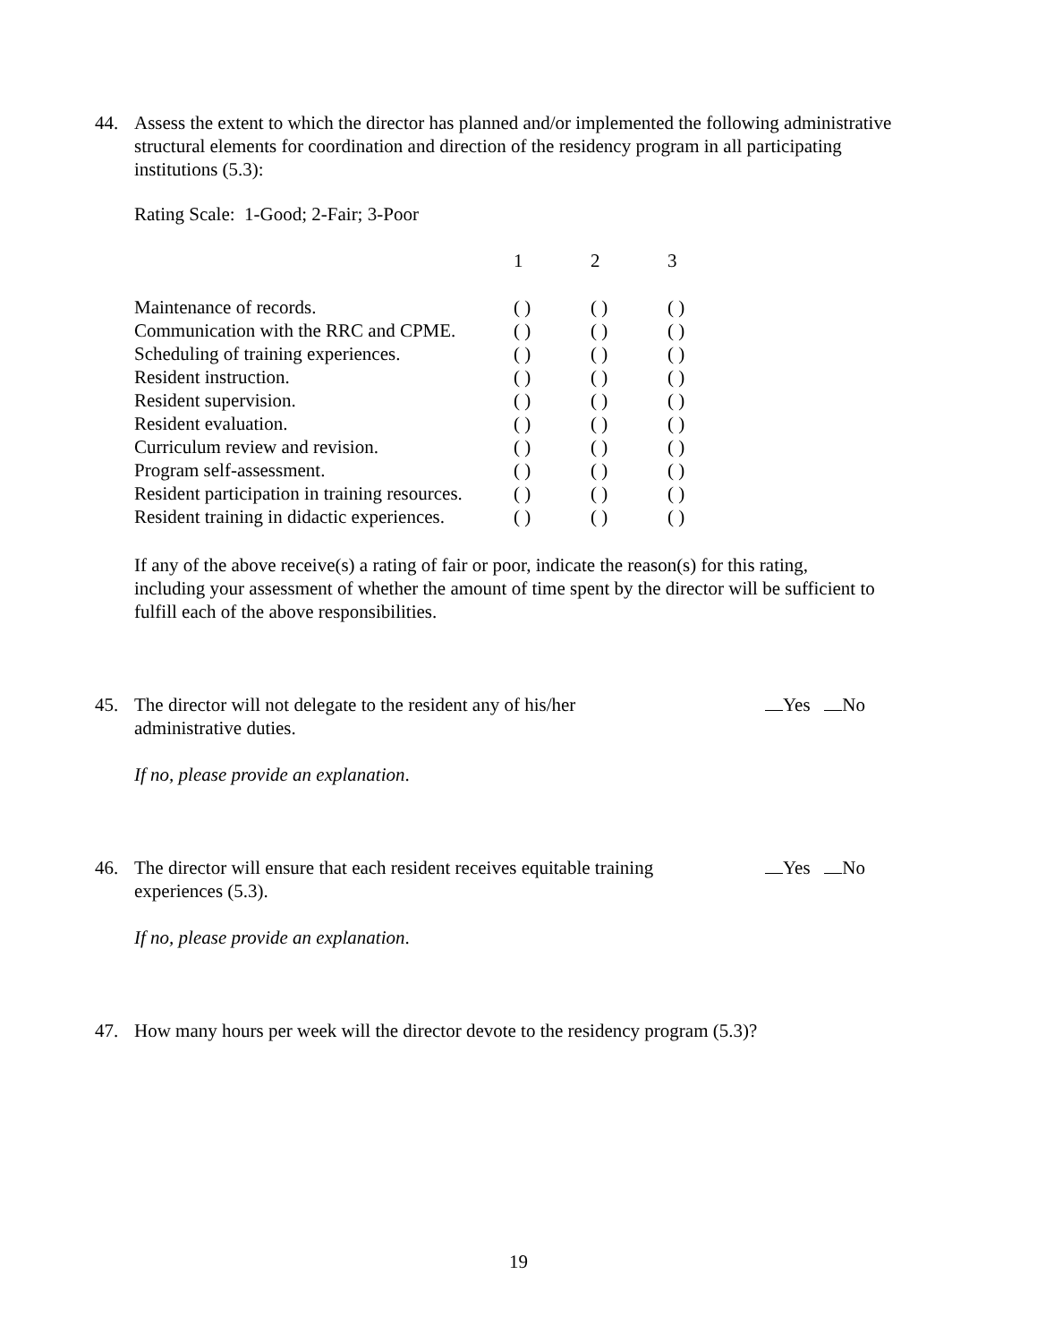44. Assess the extent to which the director has planned and/or implemented the following administrative structural elements for coordination and direction of the residency program in all participating institutions (5.3):
Rating Scale: 1-Good; 2-Fair; 3-Poor
| | 1 | 2 | 3 |
| --- | --- | --- | --- |
| Maintenance of records. | ( ) | ( ) | ( ) |
| Communication with the RRC and CPME. | ( ) | ( ) | ( ) |
| Scheduling of training experiences. | ( ) | ( ) | ( ) |
| Resident instruction. | ( ) | ( ) | ( ) |
| Resident supervision. | ( ) | ( ) | ( ) |
| Resident evaluation. | ( ) | ( ) | ( ) |
| Curriculum review and revision. | ( ) | ( ) | ( ) |
| Program self-assessment. | ( ) | ( ) | ( ) |
| Resident participation in training resources. | ( ) | ( ) | ( ) |
| Resident training in didactic experiences. | ( ) | ( ) | ( ) |
If any of the above receive(s) a rating of fair or poor, indicate the reason(s) for this rating, including your assessment of whether the amount of time spent by the director will be sufficient to fulfill each of the above responsibilities.
45. The director will not delegate to the resident any of his/her administrative duties.
Yes No
If no, please provide an explanation.
46. The director will ensure that each resident receives equitable training experiences (5.3).
Yes No
If no, please provide an explanation.
47. How many hours per week will the director devote to the residency program (5.3)?
19